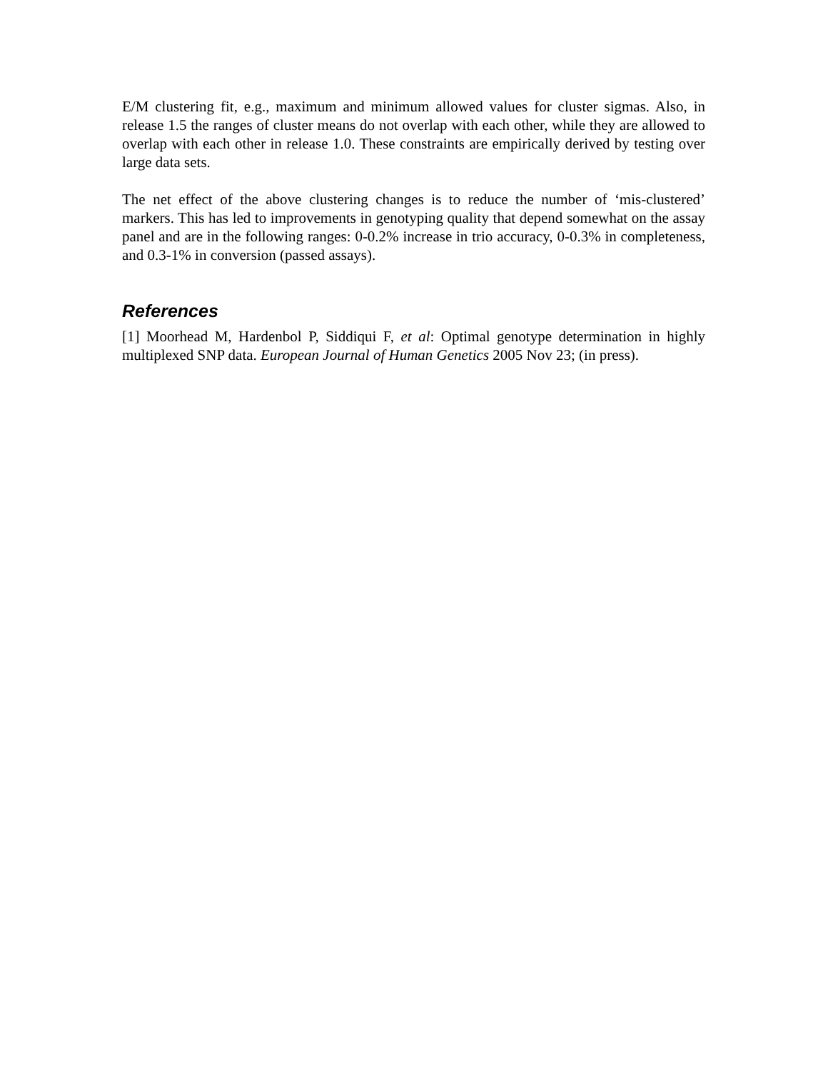E/M clustering fit, e.g., maximum and minimum allowed values for cluster sigmas. Also, in release 1.5 the ranges of cluster means do not overlap with each other, while they are allowed to overlap with each other in release 1.0. These constraints are empirically derived by testing over large data sets.
The net effect of the above clustering changes is to reduce the number of ‘mis-clustered’ markers. This has led to improvements in genotyping quality that depend somewhat on the assay panel and are in the following ranges: 0-0.2% increase in trio accuracy, 0-0.3% in completeness, and 0.3-1% in conversion (passed assays).
References
[1] Moorhead M, Hardenbol P, Siddiqui F, et al: Optimal genotype determination in highly multiplexed SNP data. European Journal of Human Genetics 2005 Nov 23; (in press).